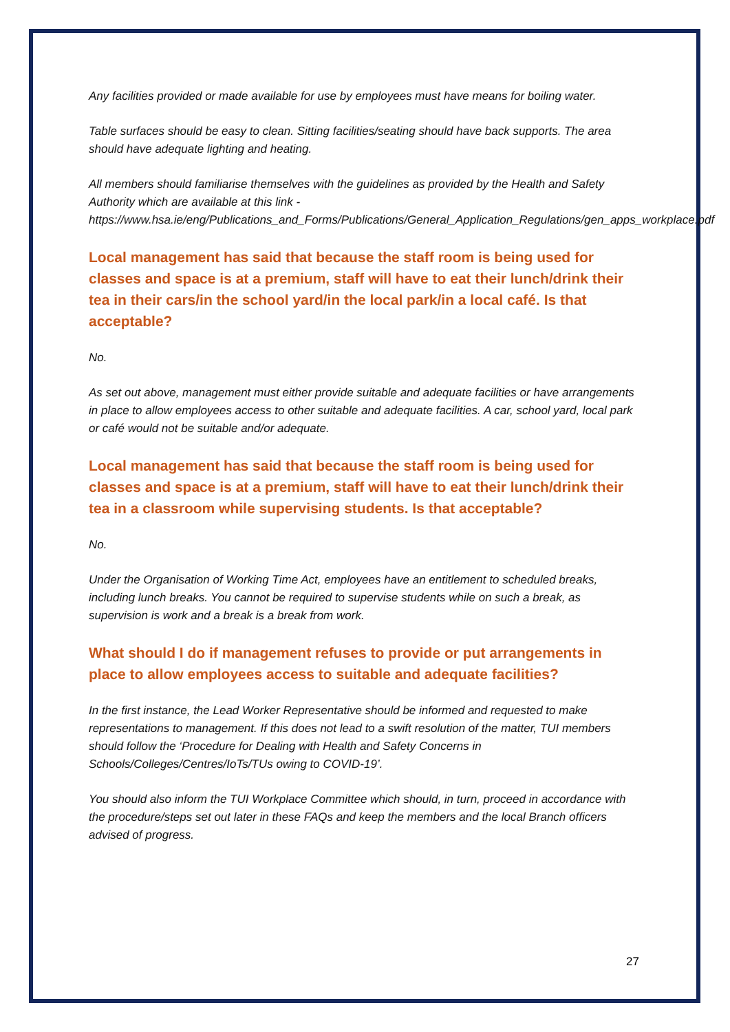Any facilities provided or made available for use by employees must have means for boiling water.
Table surfaces should be easy to clean. Sitting facilities/seating should have back supports. The area should have adequate lighting and heating.
All members should familiarise themselves with the guidelines as provided by the Health and Safety Authority which are available at this link - https://www.hsa.ie/eng/Publications_and_Forms/Publications/General_Application_Regulations/gen_apps_workplace.pdf
Local management has said that because the staff room is being used for classes and space is at a premium, staff will have to eat their lunch/drink their tea in their cars/in the school yard/in the local park/in a local café. Is that acceptable?
No.
As set out above, management must either provide suitable and adequate facilities or have arrangements in place to allow employees access to other suitable and adequate facilities. A car, school yard, local park or café would not be suitable and/or adequate.
Local management has said that because the staff room is being used for classes and space is at a premium, staff will have to eat their lunch/drink their tea in a classroom while supervising students. Is that acceptable?
No.
Under the Organisation of Working Time Act, employees have an entitlement to scheduled breaks, including lunch breaks. You cannot be required to supervise students while on such a break, as supervision is work and a break is a break from work.
What should I do if management refuses to provide or put arrangements in place to allow employees access to suitable and adequate facilities?
In the first instance, the Lead Worker Representative should be informed and requested to make representations to management. If this does not lead to a swift resolution of the matter, TUI members should follow the ‘Procedure for Dealing with Health and Safety Concerns in Schools/Colleges/Centres/IoTs/TUs owing to COVID-19’.
You should also inform the TUI Workplace Committee which should, in turn, proceed in accordance with the procedure/steps set out later in these FAQs and keep the members and the local Branch officers advised of progress.
27